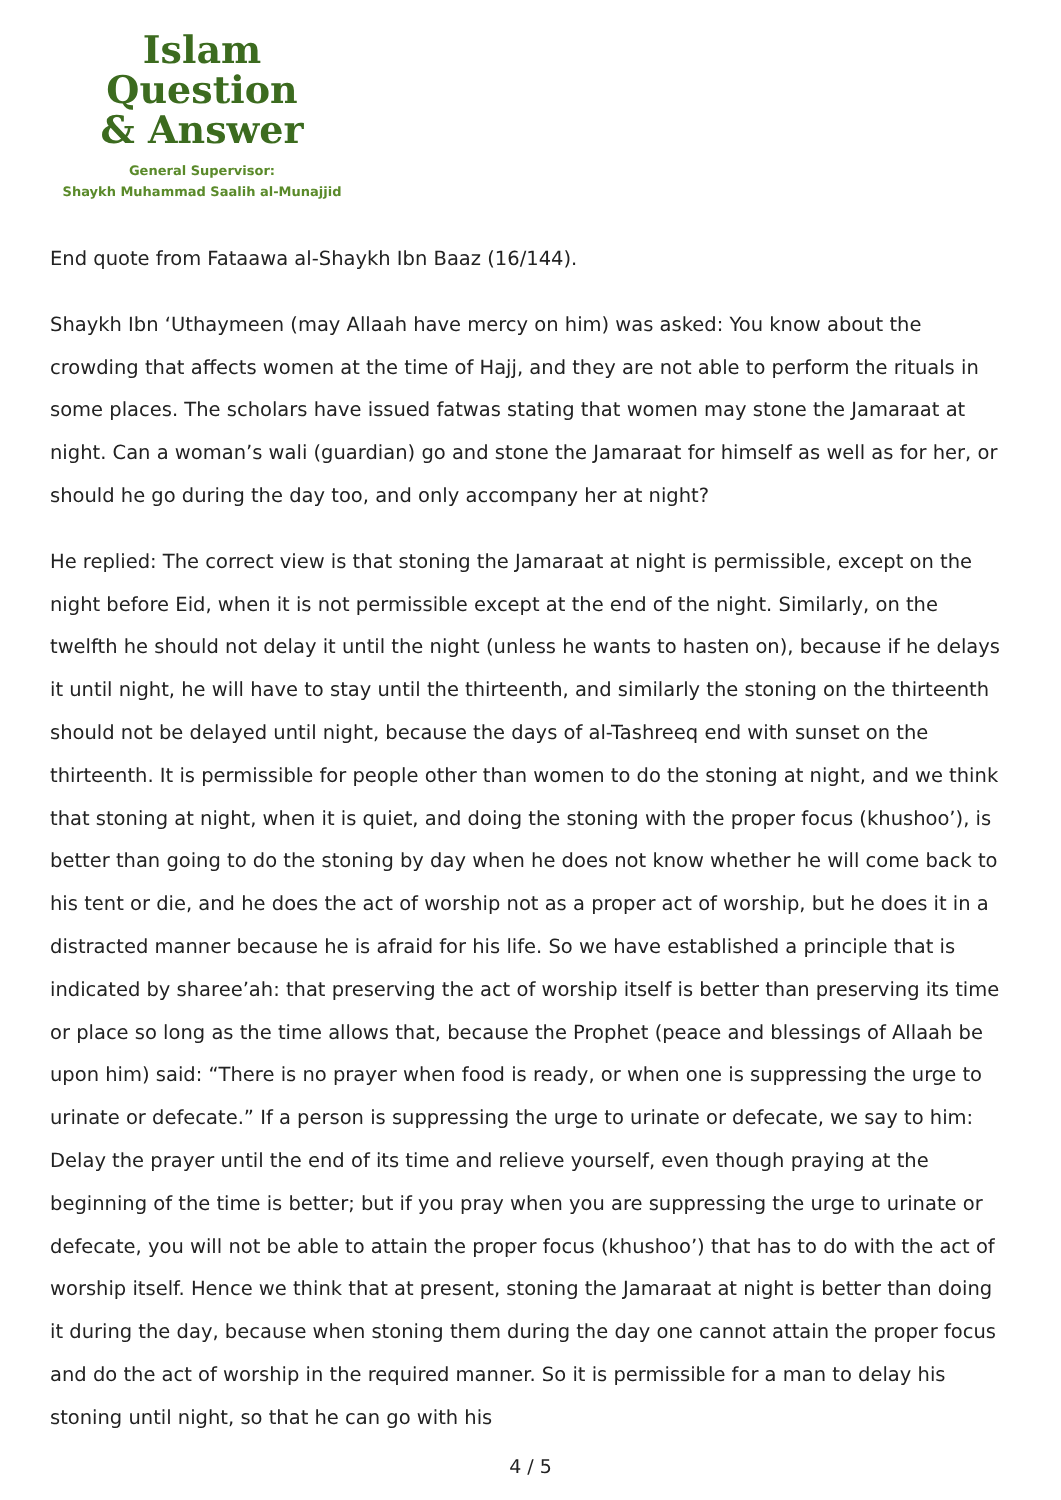Islam Question
& Answer
General Supervisor:
Shaykh Muhammad Saalih al-Munajjid
End quote from Fataawa al-Shaykh Ibn Baaz (16/144).
Shaykh Ibn ‘Uthaymeen (may Allaah have mercy on him) was asked: You know about the crowding that affects women at the time of Hajj, and they are not able to perform the rituals in some places. The scholars have issued fatwas stating that women may stone the Jamaraat at night. Can a woman’s wali (guardian) go and stone the Jamaraat for himself as well as for her, or should he go during the day too, and only accompany her at night?
He replied: The correct view is that stoning the Jamaraat at night is permissible, except on the night before Eid, when it is not permissible except at the end of the night. Similarly, on the twelfth he should not delay it until the night (unless he wants to hasten on), because if he delays it until night, he will have to stay until the thirteenth, and similarly the stoning on the thirteenth should not be delayed until night, because the days of al-Tashreeq end with sunset on the thirteenth. It is permissible for people other than women to do the stoning at night, and we think that stoning at night, when it is quiet, and doing the stoning with the proper focus (khushoo’), is better than going to do the stoning by day when he does not know whether he will come back to his tent or die, and he does the act of worship not as a proper act of worship, but he does it in a distracted manner because he is afraid for his life. So we have established a principle that is indicated by sharee’ah: that preserving the act of worship itself is better than preserving its time or place so long as the time allows that, because the Prophet (peace and blessings of Allaah be upon him) said: “There is no prayer when food is ready, or when one is suppressing the urge to urinate or defecate.” If a person is suppressing the urge to urinate or defecate, we say to him: Delay the prayer until the end of its time and relieve yourself, even though praying at the beginning of the time is better; but if you pray when you are suppressing the urge to urinate or defecate, you will not be able to attain the proper focus (khushoo’) that has to do with the act of worship itself. Hence we think that at present, stoning the Jamaraat at night is better than doing it during the day, because when stoning them during the day one cannot attain the proper focus and do the act of worship in the required manner. So it is permissible for a man to delay his stoning until night, so that he can go with his
4 / 5